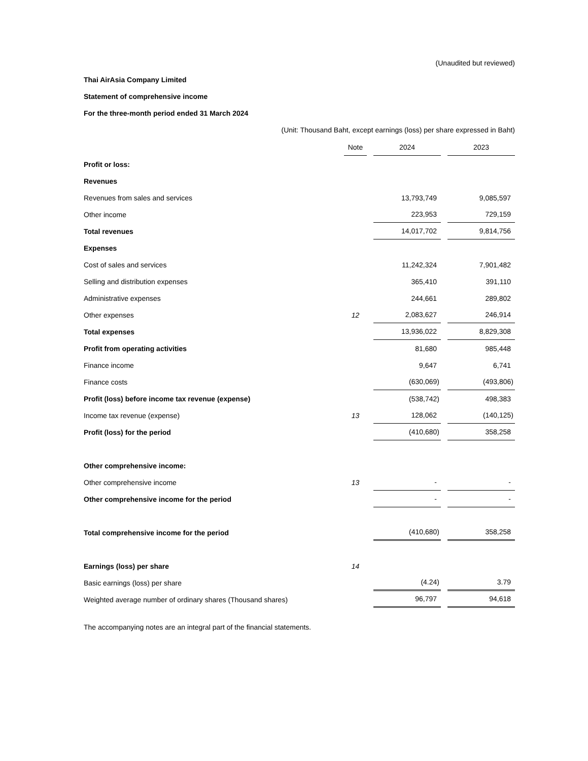(Unaudited but reviewed)
Thai AirAsia Company Limited
Statement of comprehensive income
For the three-month period ended 31 March 2024
(Unit: Thousand Baht, except earnings (loss) per share expressed in Baht)
| | Note | | 2024 | | 2023 |
| --- | --- | --- | --- | --- | --- |
| Profit or loss: | | | | | |
| Revenues | | | | | |
| Revenues from sales and services | | | 13,793,749 | | 9,085,597 |
| Other income | | | 223,953 | | 729,159 |
| Total revenues | | | 14,017,702 | | 9,814,756 |
| Expenses | | | | | |
| Cost of sales and services | | | 11,242,324 | | 7,901,482 |
| Selling and distribution expenses | | | 365,410 | | 391,110 |
| Administrative expenses | | | 244,661 | | 289,802 |
| Other expenses | 12 | | 2,083,627 | | 246,914 |
| Total expenses | | | 13,936,022 | | 8,829,308 |
| Profit from operating activities | | | 81,680 | | 985,448 |
| Finance income | | | 9,647 | | 6,741 |
| Finance costs | | | (630,069) | | (493,806) |
| Profit (loss) before income tax revenue (expense) | | | (538,742) | | 498,383 |
| Income tax revenue (expense) | 13 | | 128,062 | | (140,125) |
| Profit (loss) for the period | | | (410,680) | | 358,258 |
| Other comprehensive income: | | | | | |
| Other comprehensive income | 13 | | - | | - |
| Other comprehensive income for the period | | | - | | - |
| Total comprehensive income for the period | | | (410,680) | | 358,258 |
| Earnings (loss) per share | 14 | | | | |
| Basic earnings (loss) per share | | | (4.24) | | 3.79 |
| Weighted average number of ordinary shares (Thousand shares) | | | 96,797 | | 94,618 |
The accompanying notes are an integral part of the financial statements.